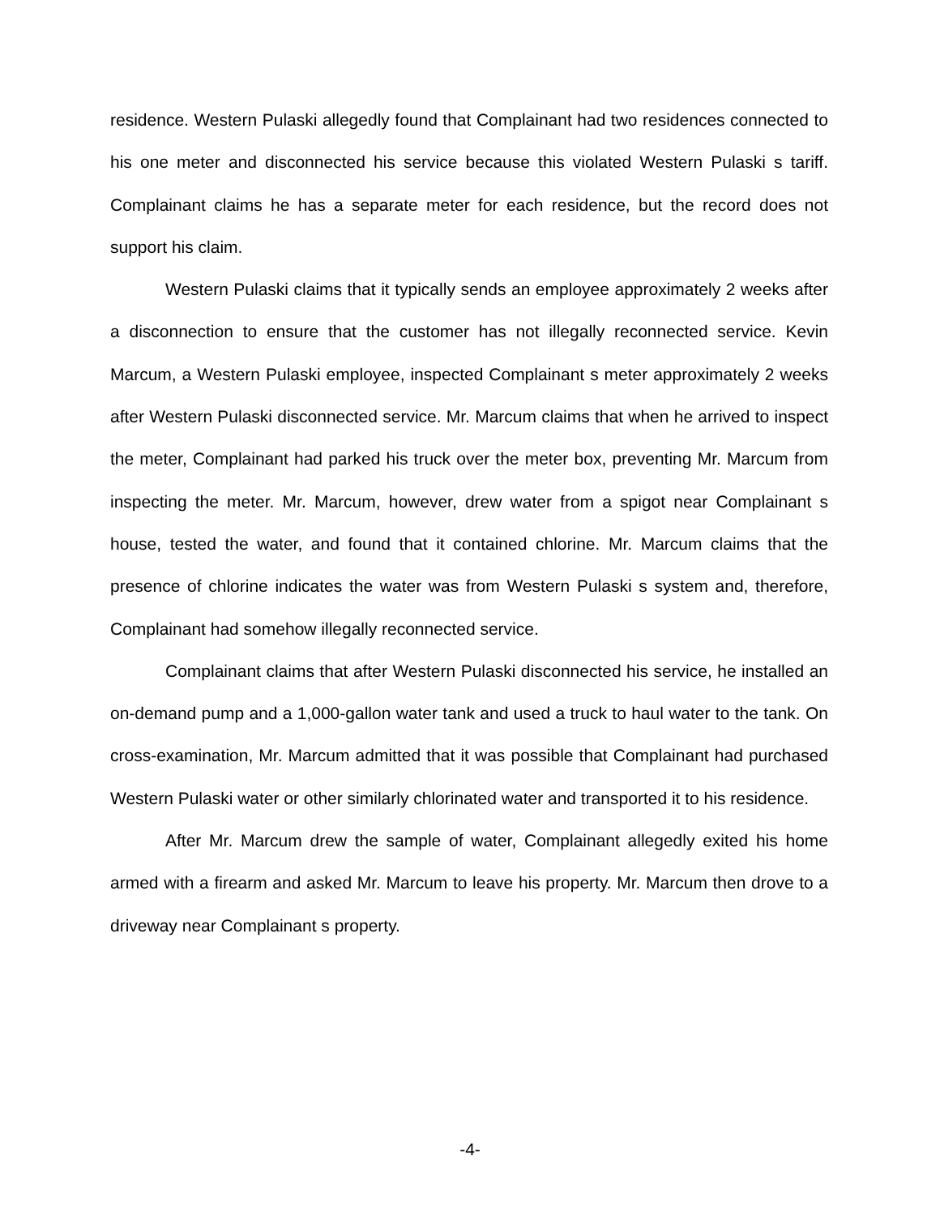residence. Western Pulaski allegedly found that Complainant had two residences connected to his one meter and disconnected his service because this violated Western Pulaski s tariff. Complainant claims he has a separate meter for each residence, but the record does not support his claim.
Western Pulaski claims that it typically sends an employee approximately 2 weeks after a disconnection to ensure that the customer has not illegally reconnected service. Kevin Marcum, a Western Pulaski employee, inspected Complainant s meter approximately 2 weeks after Western Pulaski disconnected service. Mr. Marcum claims that when he arrived to inspect the meter, Complainant had parked his truck over the meter box, preventing Mr. Marcum from inspecting the meter. Mr. Marcum, however, drew water from a spigot near Complainant s house, tested the water, and found that it contained chlorine. Mr. Marcum claims that the presence of chlorine indicates the water was from Western Pulaski s system and, therefore, Complainant had somehow illegally reconnected service.
Complainant claims that after Western Pulaski disconnected his service, he installed an on-demand pump and a 1,000-gallon water tank and used a truck to haul water to the tank. On cross-examination, Mr. Marcum admitted that it was possible that Complainant had purchased Western Pulaski water or other similarly chlorinated water and transported it to his residence.
After Mr. Marcum drew the sample of water, Complainant allegedly exited his home armed with a firearm and asked Mr. Marcum to leave his property. Mr. Marcum then drove to a driveway near Complainant s property.
-4-